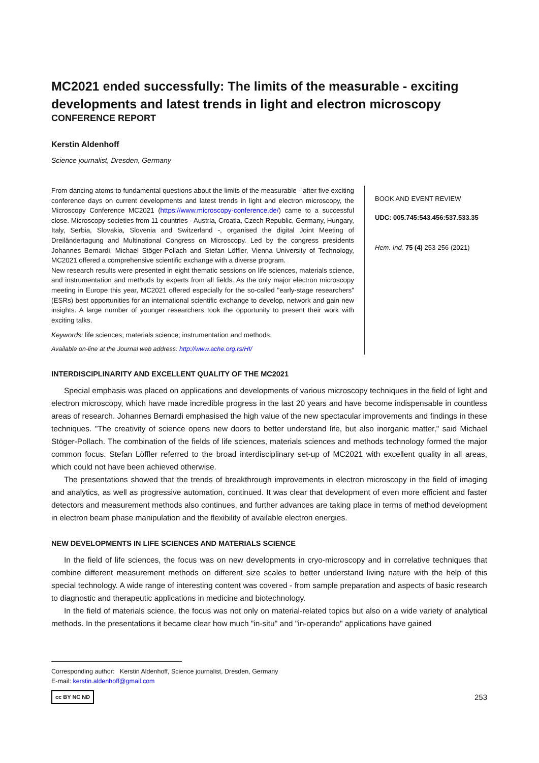MC2021 ended successfully: The limits of the measurable - exciting developments and latest trends in light and electron microscopy
CONFERENCE REPORT
Kerstin Aldenhoff
Science journalist, Dresden, Germany
From dancing atoms to fundamental questions about the limits of the measurable - after five exciting conference days on current developments and latest trends in light and electron microscopy, the Microscopy Conference MC2021 (https://www.microscopy-conference.de/) came to a successful close. Microscopy societies from 11 countries - Austria, Croatia, Czech Republic, Germany, Hungary, Italy, Serbia, Slovakia, Slovenia and Switzerland -, organised the digital Joint Meeting of Dreiländertagung and Multinational Congress on Microscopy. Led by the congress presidents Johannes Bernardi, Michael Stöger-Pollach and Stefan Löffler, Vienna University of Technology, MC2021 offered a comprehensive scientific exchange with a diverse program.
New research results were presented in eight thematic sessions on life sciences, materials science, and instrumentation and methods by experts from all fields. As the only major electron microscopy meeting in Europe this year, MC2021 offered especially for the so-called "early-stage researchers" (ESRs) best opportunities for an international scientific exchange to develop, network and gain new insights. A large number of younger researchers took the opportunity to present their work with exciting talks.
Keywords: life sciences; materials science; instrumentation and methods.
Available on-line at the Journal web address: http://www.ache.org.rs/HI/
BOOK AND EVENT REVIEW
UDC: 005.745:543.456:537.533.35
Hem. Ind. 75 (4) 253-256 (2021)
INTERDISCIPLINARITY AND EXCELLENT QUALITY OF THE MC2021
Special emphasis was placed on applications and developments of various microscopy techniques in the field of light and electron microscopy, which have made incredible progress in the last 20 years and have become indispensable in countless areas of research. Johannes Bernardi emphasised the high value of the new spectacular improvements and findings in these techniques. "The creativity of science opens new doors to better understand life, but also inorganic matter," said Michael Stöger-Pollach. The combination of the fields of life sciences, materials sciences and methods technology formed the major common focus. Stefan Löffler referred to the broad interdisciplinary set-up of MC2021 with excellent quality in all areas, which could not have been achieved otherwise.
The presentations showed that the trends of breakthrough improvements in electron microscopy in the field of imaging and analytics, as well as progressive automation, continued. It was clear that development of even more efficient and faster detectors and measurement methods also continues, and further advances are taking place in terms of method development in electron beam phase manipulation and the flexibility of available electron energies.
NEW DEVELOPMENTS IN LIFE SCIENCES AND MATERIALS SCIENCE
In the field of life sciences, the focus was on new developments in cryo-microscopy and in correlative techniques that combine different measurement methods on different size scales to better understand living nature with the help of this special technology. A wide range of interesting content was covered - from sample preparation and aspects of basic research to diagnostic and therapeutic applications in medicine and biotechnology.
In the field of materials science, the focus was not only on material-related topics but also on a wide variety of analytical methods. In the presentations it became clear how much "in-situ" and "in-operando" applications have gained
Corresponding author: Kerstin Aldenhoff, Science journalist, Dresden, Germany
E-mail: kerstin.aldenhoff@gmail.com
cc BY NC ND 253